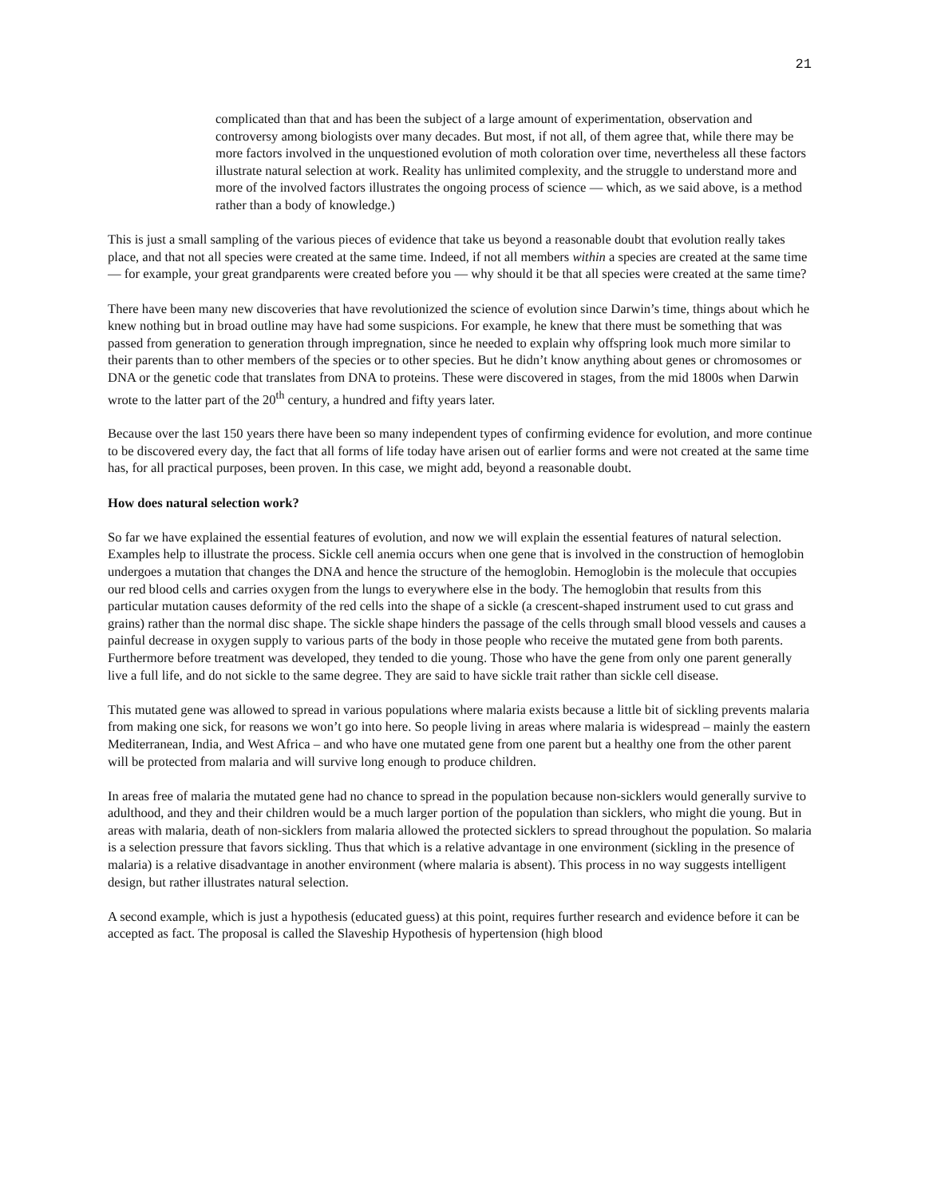21
complicated than that and has been the subject of a large amount of experimentation, observation and controversy among biologists over many decades. But most, if not all, of them agree that, while there may be more factors involved in the unquestioned evolution of moth coloration over time, nevertheless all these factors illustrate natural selection at work. Reality has unlimited complexity, and the struggle to understand more and more of the involved factors illustrates the ongoing process of science — which, as we said above, is a method rather than a body of knowledge.)
This is just a small sampling of the various pieces of evidence that take us beyond a reasonable doubt that evolution really takes place, and that not all species were created at the same time. Indeed, if not all members within a species are created at the same time — for example, your great grandparents were created before you — why should it be that all species were created at the same time?
There have been many new discoveries that have revolutionized the science of evolution since Darwin’s time, things about which he knew nothing but in broad outline may have had some suspicions. For example, he knew that there must be something that was passed from generation to generation through impregnation, since he needed to explain why offspring look much more similar to their parents than to other members of the species or to other species. But he didn’t know anything about genes or chromosomes or DNA or the genetic code that translates from DNA to proteins. These were discovered in stages, from the mid 1800s when Darwin wrote to the latter part of the 20<sup>th</sup> century, a hundred and fifty years later.
Because over the last 150 years there have been so many independent types of confirming evidence for evolution, and more continue to be discovered every day, the fact that all forms of life today have arisen out of earlier forms and were not created at the same time has, for all practical purposes, been proven. In this case, we might add, beyond a reasonable doubt.
How does natural selection work?
So far we have explained the essential features of evolution, and now we will explain the essential features of natural selection. Examples help to illustrate the process. Sickle cell anemia occurs when one gene that is involved in the construction of hemoglobin undergoes a mutation that changes the DNA and hence the structure of the hemoglobin. Hemoglobin is the molecule that occupies our red blood cells and carries oxygen from the lungs to everywhere else in the body. The hemoglobin that results from this particular mutation causes deformity of the red cells into the shape of a sickle (a crescent-shaped instrument used to cut grass and grains) rather than the normal disc shape. The sickle shape hinders the passage of the cells through small blood vessels and causes a painful decrease in oxygen supply to various parts of the body in those people who receive the mutated gene from both parents. Furthermore before treatment was developed, they tended to die young. Those who have the gene from only one parent generally live a full life, and do not sickle to the same degree. They are said to have sickle trait rather than sickle cell disease.
This mutated gene was allowed to spread in various populations where malaria exists because a little bit of sickling prevents malaria from making one sick, for reasons we won’t go into here. So people living in areas where malaria is widespread – mainly the eastern Mediterranean, India, and West Africa – and who have one mutated gene from one parent but a healthy one from the other parent will be protected from malaria and will survive long enough to produce children.
In areas free of malaria the mutated gene had no chance to spread in the population because non-sicklers would generally survive to adulthood, and they and their children would be a much larger portion of the population than sicklers, who might die young. But in areas with malaria, death of non-sicklers from malaria allowed the protected sicklers to spread throughout the population. So malaria is a selection pressure that favors sickling. Thus that which is a relative advantage in one environment (sickling in the presence of malaria) is a relative disadvantage in another environment (where malaria is absent). This process in no way suggests intelligent design, but rather illustrates natural selection.
A second example, which is just a hypothesis (educated guess) at this point, requires further research and evidence before it can be accepted as fact. The proposal is called the Slaveship Hypothesis of hypertension (high blood